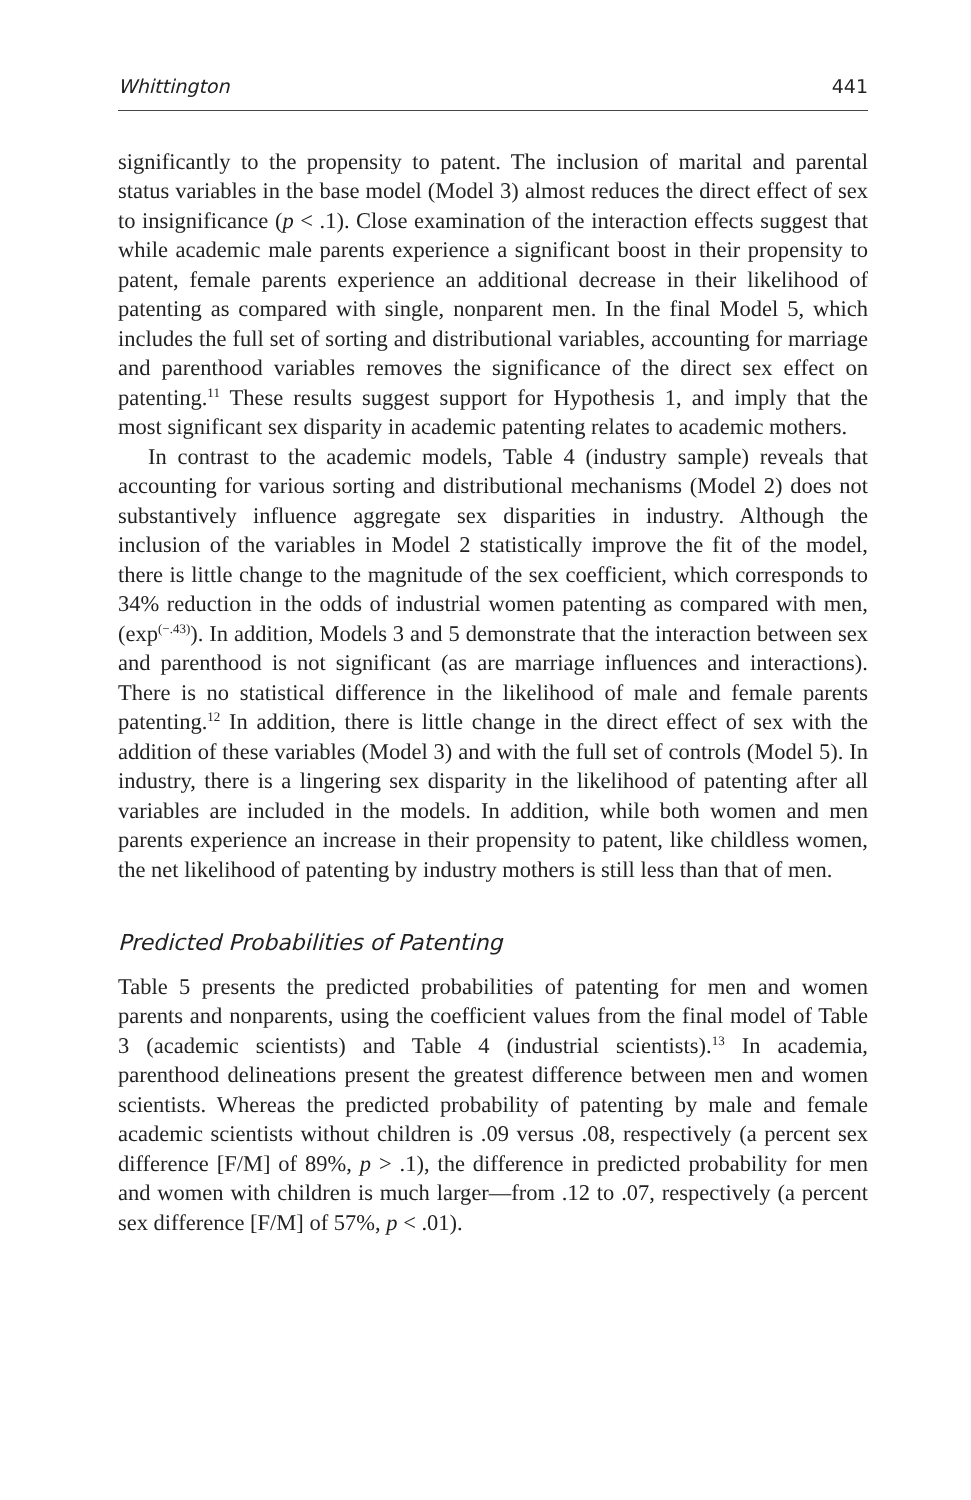Whittington 441
significantly to the propensity to patent. The inclusion of marital and parental status variables in the base model (Model 3) almost reduces the direct effect of sex to insignificance (p < .1). Close examination of the interaction effects suggest that while academic male parents experience a significant boost in their propensity to patent, female parents experience an additional decrease in their likelihood of patenting as compared with single, nonparent men. In the final Model 5, which includes the full set of sorting and distributional variables, accounting for marriage and parenthood variables removes the significance of the direct sex effect on patenting.<sup>11</sup> These results suggest support for Hypothesis 1, and imply that the most significant sex disparity in academic patenting relates to academic mothers.
In contrast to the academic models, Table 4 (industry sample) reveals that accounting for various sorting and distributional mechanisms (Model 2) does not substantively influence aggregate sex disparities in industry. Although the inclusion of the variables in Model 2 statistically improve the fit of the model, there is little change to the magnitude of the sex coefficient, which corresponds to 34% reduction in the odds of industrial women patenting as compared with men, (exp<sup>(−.43)</sup>). In addition, Models 3 and 5 demonstrate that the interaction between sex and parenthood is not significant (as are marriage influences and interactions). There is no statistical difference in the likelihood of male and female parents patenting.<sup>12</sup> In addition, there is little change in the direct effect of sex with the addition of these variables (Model 3) and with the full set of controls (Model 5). In industry, there is a lingering sex disparity in the likelihood of patenting after all variables are included in the models. In addition, while both women and men parents experience an increase in their propensity to patent, like childless women, the net likelihood of patenting by industry mothers is still less than that of men.
Predicted Probabilities of Patenting
Table 5 presents the predicted probabilities of patenting for men and women parents and nonparents, using the coefficient values from the final model of Table 3 (academic scientists) and Table 4 (industrial scientists).<sup>13</sup> In academia, parenthood delineations present the greatest difference between men and women scientists. Whereas the predicted probability of patenting by male and female academic scientists without children is .09 versus .08, respectively (a percent sex difference [F/M] of 89%, p > .1), the difference in predicted probability for men and women with children is much larger—from .12 to .07, respectively (a percent sex difference [F/M] of 57%, p < .01).